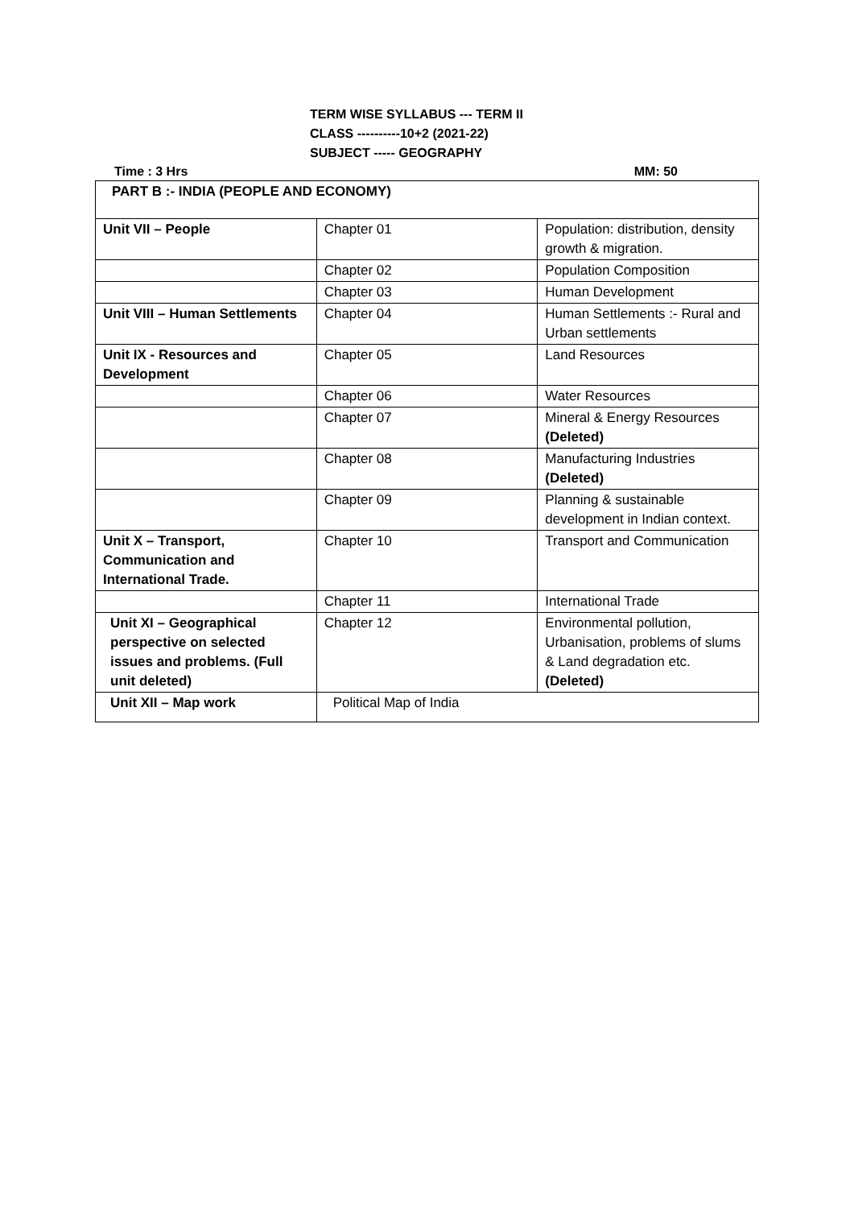TERM WISE SYLLABUS --- TERM II
CLASS ----------10+2 (2021-22)
SUBJECT ----- GEOGRAPHY
Time : 3 Hrs MM: 50
| PART B :- INDIA (PEOPLE AND ECONOMY) | | |
| Unit VII – People | Chapter 01 | Population: distribution, density growth & migration. |
| | Chapter 02 | Population Composition |
| | Chapter 03 | Human Development |
| Unit VIII – Human Settlements | Chapter 04 | Human Settlements :- Rural and Urban settlements |
| Unit IX - Resources and Development | Chapter 05 | Land Resources |
| | Chapter 06 | Water Resources |
| | Chapter 07 | Mineral & Energy Resources (Deleted) |
| | Chapter 08 | Manufacturing Industries (Deleted) |
| | Chapter 09 | Planning & sustainable development in Indian context. |
| Unit X – Transport, Communication and International Trade. | Chapter 10 | Transport and Communication |
| | Chapter 11 | International Trade |
| Unit XI – Geographical perspective on selected issues and problems. (Full unit deleted) | Chapter 12 | Environmental pollution, Urbanisation, problems of slums & Land degradation etc. (Deleted) |
| Unit XII – Map work | Political Map of India | |